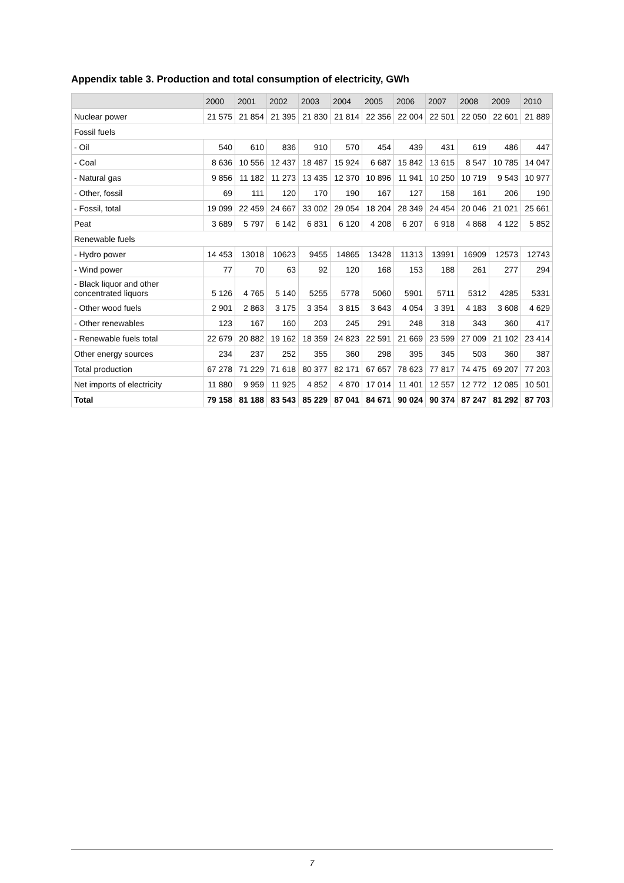Appendix table 3. Production and total consumption of electricity, GWh
| | 2000 | 2001 | 2002 | 2003 | 2004 | 2005 | 2006 | 2007 | 2008 | 2009 | 2010 |
| --- | --- | --- | --- | --- | --- | --- | --- | --- | --- | --- | --- |
| Nuclear power | 21 575 | 21 854 | 21 395 | 21 830 | 21 814 | 22 356 | 22 004 | 22 501 | 22 050 | 22 601 | 21 889 |
| Fossil fuels | | | | | | | | | | | |
| - Oil | 540 | 610 | 836 | 910 | 570 | 454 | 439 | 431 | 619 | 486 | 447 |
| - Coal | 8 636 | 10 556 | 12 437 | 18 487 | 15 924 | 6 687 | 15 842 | 13 615 | 8 547 | 10 785 | 14 047 |
| - Natural gas | 9 856 | 11 182 | 11 273 | 13 435 | 12 370 | 10 896 | 11 941 | 10 250 | 10 719 | 9 543 | 10 977 |
| - Other, fossil | 69 | 111 | 120 | 170 | 190 | 167 | 127 | 158 | 161 | 206 | 190 |
| - Fossil, total | 19 099 | 22 459 | 24 667 | 33 002 | 29 054 | 18 204 | 28 349 | 24 454 | 20 046 | 21 021 | 25 661 |
| Peat | 3 689 | 5 797 | 6 142 | 6 831 | 6 120 | 4 208 | 6 207 | 6 918 | 4 868 | 4 122 | 5 852 |
| Renewable fuels | | | | | | | | | | | |
| - Hydro power | 14 453 | 13018 | 10623 | 9455 | 14865 | 13428 | 11313 | 13991 | 16909 | 12573 | 12743 |
| - Wind power | 77 | 70 | 63 | 92 | 120 | 168 | 153 | 188 | 261 | 277 | 294 |
| - Black liquor and other concentrated liquors | 5 126 | 4 765 | 5 140 | 5255 | 5778 | 5060 | 5901 | 5711 | 5312 | 4285 | 5331 |
| - Other wood fuels | 2 901 | 2 863 | 3 175 | 3 354 | 3 815 | 3 643 | 4 054 | 3 391 | 4 183 | 3 608 | 4 629 |
| - Other renewables | 123 | 167 | 160 | 203 | 245 | 291 | 248 | 318 | 343 | 360 | 417 |
| - Renewable fuels total | 22 679 | 20 882 | 19 162 | 18 359 | 24 823 | 22 591 | 21 669 | 23 599 | 27 009 | 21 102 | 23 414 |
| Other energy sources | 234 | 237 | 252 | 355 | 360 | 298 | 395 | 345 | 503 | 360 | 387 |
| Total production | 67 278 | 71 229 | 71 618 | 80 377 | 82 171 | 67 657 | 78 623 | 77 817 | 74 475 | 69 207 | 77 203 |
| Net imports of electricity | 11 880 | 9 959 | 11 925 | 4 852 | 4 870 | 17 014 | 11 401 | 12 557 | 12 772 | 12 085 | 10 501 |
| Total | 79 158 | 81 188 | 83 543 | 85 229 | 87 041 | 84 671 | 90 024 | 90 374 | 87 247 | 81 292 | 87 703 |
7